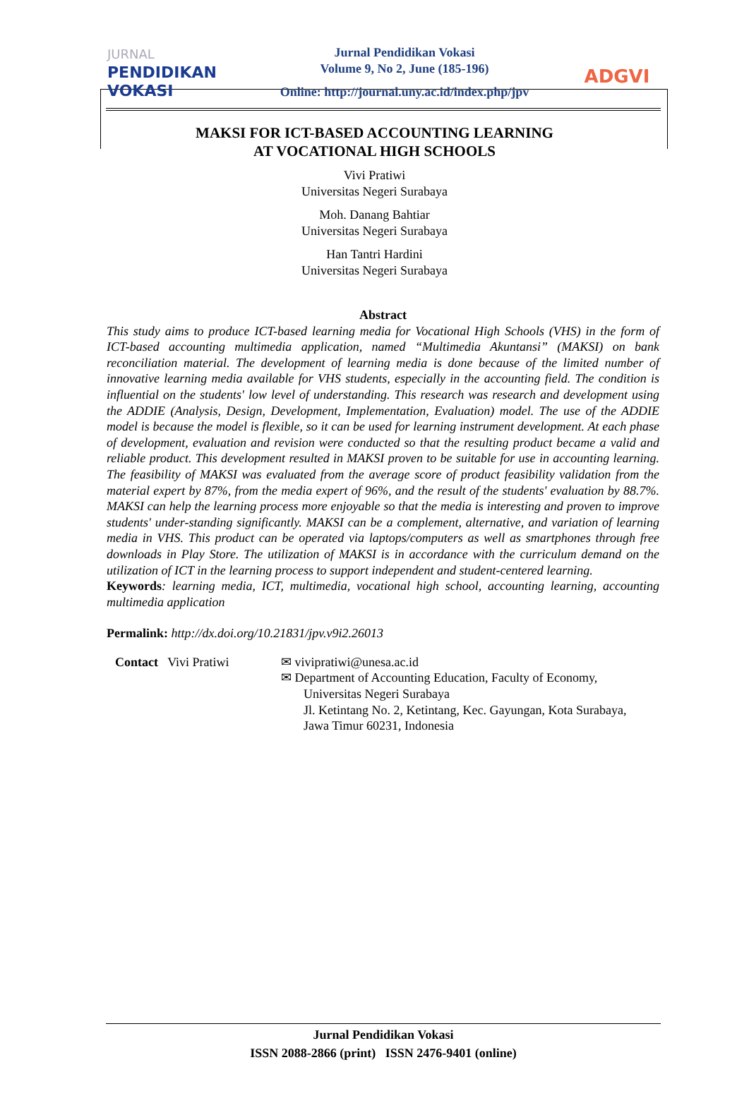JURNAL
PENDIDIKAN
VOKASI
Jurnal Pendidikan Vokasi
Volume 9, No 2, June (185-196)
Online: http://journal.uny.ac.id/index.php/jpv
ADGVI
MAKSI FOR ICT-BASED ACCOUNTING LEARNING
AT VOCATIONAL HIGH SCHOOLS
Vivi Pratiwi
Universitas Negeri Surabaya
Moh. Danang Bahtiar
Universitas Negeri Surabaya
Han Tantri Hardini
Universitas Negeri Surabaya
Abstract
This study aims to produce ICT-based learning media for Vocational High Schools (VHS) in the form of ICT-based accounting multimedia application, named “Multimedia Akuntansi” (MAKSI) on bank reconciliation material. The development of learning media is done because of the limited number of innovative learning media available for VHS students, especially in the accounting field. The condition is influential on the students' low level of understanding. This research was research and development using the ADDIE (Analysis, Design, Development, Implementation, Evaluation) model. The use of the ADDIE model is because the model is flexible, so it can be used for learning instrument development. At each phase of development, evaluation and revision were conducted so that the resulting product became a valid and reliable product. This development resulted in MAKSI proven to be suitable for use in accounting learning. The feasibility of MAKSI was evaluated from the average score of product feasibility validation from the material expert by 87%, from the media expert of 96%, and the result of the students' evaluation by 88.7%. MAKSI can help the learning process more enjoyable so that the media is interesting and proven to improve students' under-standing significantly. MAKSI can be a complement, alternative, and variation of learning media in VHS. This product can be operated via laptops/computers as well as smartphones through free downloads in Play Store. The utilization of MAKSI is in accordance with the curriculum demand on the utilization of ICT in the learning process to support independent and student-centered learning.
Keywords: learning media, ICT, multimedia, vocational high school, accounting learning, accounting multimedia application
Permalink: http://dx.doi.org/10.21831/jpv.v9i2.26013
Contact Vivi Pratiwi
✉ vivipratiwi@unesa.ac.id
✉ Department of Accounting Education, Faculty of Economy,
Universitas Negeri Surabaya
Jl. Ketintang No. 2, Ketintang, Kec. Gayungan, Kota Surabaya,
Jawa Timur 60231, Indonesia
Jurnal Pendidikan Vokasi
ISSN 2088-2866 (print) ISSN 2476-9401 (online)